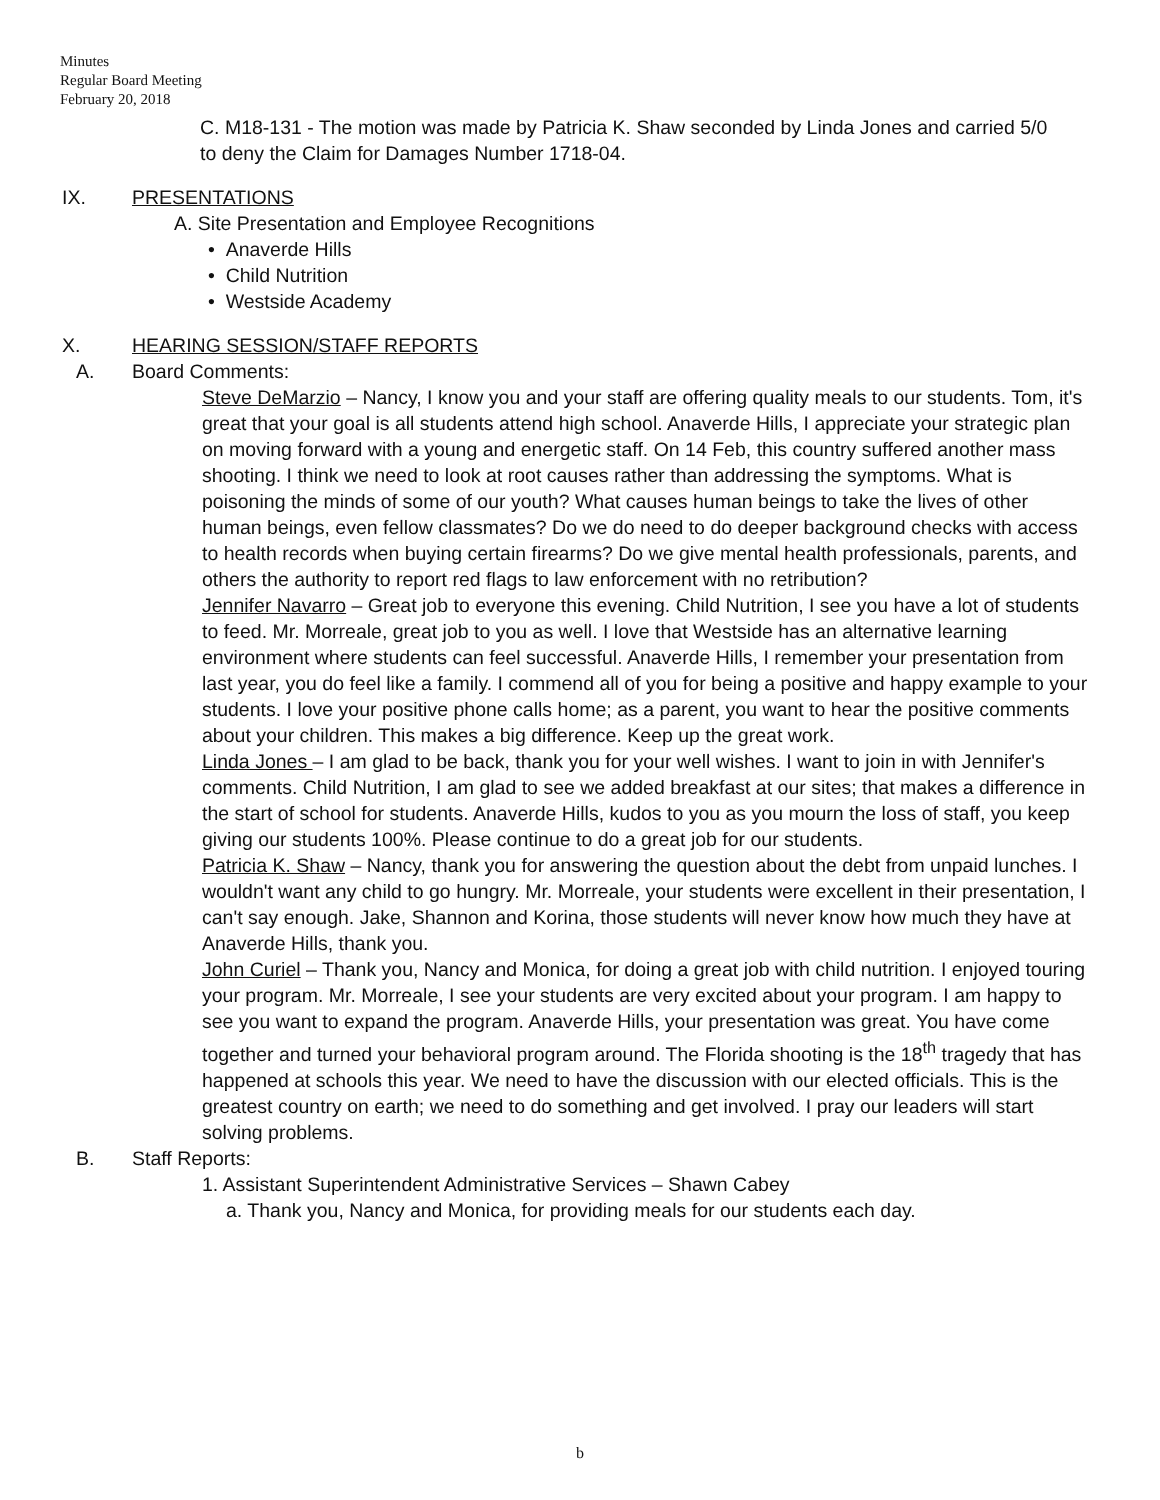Minutes
Regular Board Meeting
February 20, 2018
C. M18-131 - The motion was made by Patricia K. Shaw seconded by Linda Jones and carried 5/0 to deny the Claim for Damages Number 1718-04.
IX. PRESENTATIONS
A. Site Presentation and Employee Recognitions
• Anaverde Hills
• Child Nutrition
• Westside Academy
X. HEARING SESSION/STAFF REPORTS
A. Board Comments:
Steve DeMarzio – Nancy, I know you and your staff are offering quality meals to our students. Tom, it's great that your goal is all students attend high school. Anaverde Hills, I appreciate your strategic plan on moving forward with a young and energetic staff. On 14 Feb, this country suffered another mass shooting. I think we need to look at root causes rather than addressing the symptoms. What is poisoning the minds of some of our youth? What causes human beings to take the lives of other human beings, even fellow classmates? Do we do need to do deeper background checks with access to health records when buying certain firearms? Do we give mental health professionals, parents, and others the authority to report red flags to law enforcement with no retribution?
Jennifer Navarro – Great job to everyone this evening. Child Nutrition, I see you have a lot of students to feed. Mr. Morreale, great job to you as well. I love that Westside has an alternative learning environment where students can feel successful. Anaverde Hills, I remember your presentation from last year, you do feel like a family. I commend all of you for being a positive and happy example to your students. I love your positive phone calls home; as a parent, you want to hear the positive comments about your children. This makes a big difference. Keep up the great work.
Linda Jones – I am glad to be back, thank you for your well wishes. I want to join in with Jennifer's comments. Child Nutrition, I am glad to see we added breakfast at our sites; that makes a difference in the start of school for students. Anaverde Hills, kudos to you as you mourn the loss of staff, you keep giving our students 100%. Please continue to do a great job for our students.
Patricia K. Shaw – Nancy, thank you for answering the question about the debt from unpaid lunches. I wouldn't want any child to go hungry. Mr. Morreale, your students were excellent in their presentation, I can't say enough. Jake, Shannon and Korina, those students will never know how much they have at Anaverde Hills, thank you.
John Curiel – Thank you, Nancy and Monica, for doing a great job with child nutrition. I enjoyed touring your program. Mr. Morreale, I see your students are very excited about your program. I am happy to see you want to expand the program. Anaverde Hills, your presentation was great. You have come together and turned your behavioral program around. The Florida shooting is the 18<sup>th</sup> tragedy that has happened at schools this year. We need to have the discussion with our elected officials. This is the greatest country on earth; we need to do something and get involved. I pray our leaders will start solving problems.
B. Staff Reports:
1. Assistant Superintendent Administrative Services – Shawn Cabey
a. Thank you, Nancy and Monica, for providing meals for our students each day.
b